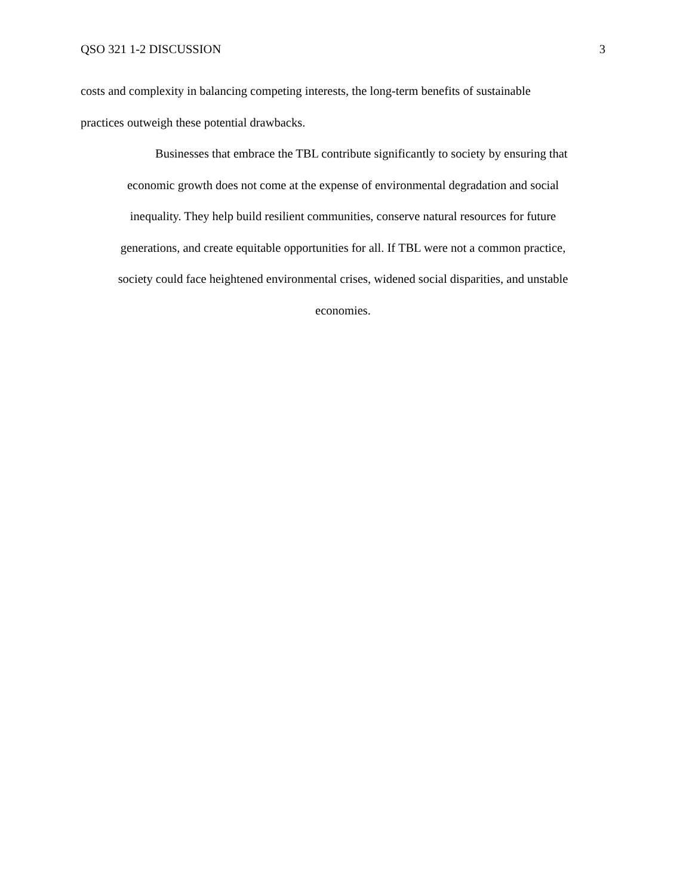QSO 321 1-2 DISCUSSION 3
costs and complexity in balancing competing interests, the long-term benefits of sustainable
practices outweigh these potential drawbacks.
Businesses that embrace the TBL contribute significantly to society by ensuring that
economic growth does not come at the expense of environmental degradation and social
inequality. They help build resilient communities, conserve natural resources for future
generations, and create equitable opportunities for all. If TBL were not a common practice,
society could face heightened environmental crises, widened social disparities, and unstable
economies.